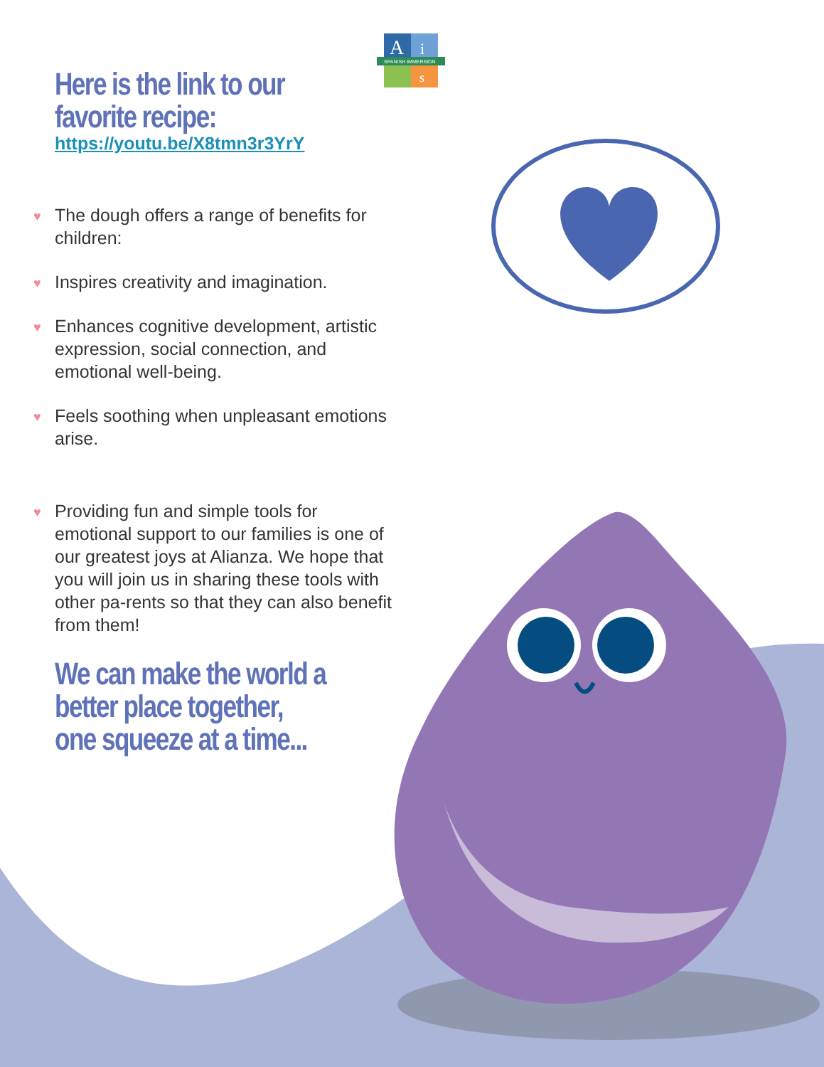A
i
s
SPANISH IMMERSION
Here is the link to our favorite recipe:
https://youtu.be/X8tmn3r3YrY
♥ The dough offers a range of benefits for children:
♥ Inspires creativity and imagination.
♥ Enhances cognitive development, artistic expression, social connection, and emotional well-being.
♥ Feels soothing when unpleasant emotions arise.
♥ Providing fun and simple tools for emotional support to our families is one of our greatest joys at Alianza. We hope that you will join us in sharing these tools with other pa-rents so that they can also benefit from them!
We can make the world a better place together, one squeeze at a time...